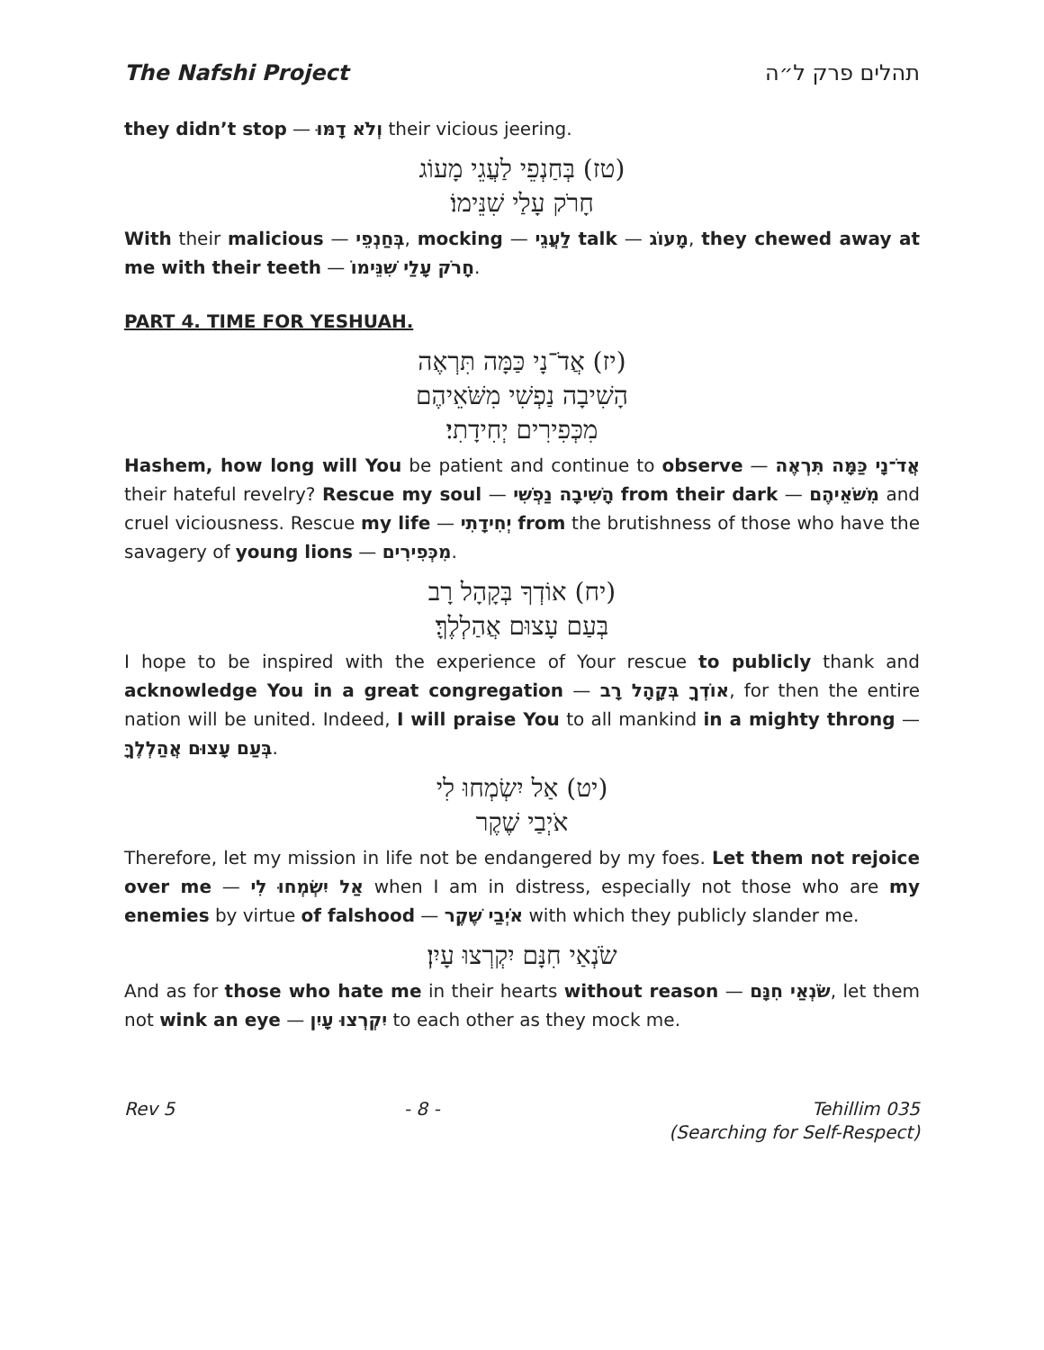The Nafshi Project תהלים פרק ל״ה
they didn’t stop — וְלֹא דָמּוּ their vicious jeering.
(טז) בְּחַנְפֵי לַעֲגֵי מָעוֹג
חָרֹק עָלַי שִׁנֵּימוֹ׃
With their malicious — בְּחַנְפֵי, mocking — לַעֲגֵי talk — מָעוֹג, they chewed away at me with their teeth — חָרֹק עָלַי שִׁנֵּימוֹ.
PART 4. TIME FOR YESHUAH.
(יז) אֲדֹ־נָי כַּמָּה תִּרְאֶה
הָשִׁיבָה נַפְשִׁי מִשֹּׁאֵיהֶם
מִכְּפִירִים יְחִידָתִי׃
Hashem, how long will You be patient and continue to observe — אֲדֹ־נָי כַּמָּה תִּרְאֶה their hateful revelry? Rescue my soul — הָשִׁיבָה נַפְשִׁי from their dark — מִשֹּׁאֵיהֶם and cruel viciousness. Rescue my life — יְחִידָתִי from the brutishness of those who have the savagery of young lions — מִכְּפִירִים.
(יח) אוֹדְךָ בְּקָהָל רָב
בְּעַם עָצוּם אֲהַלְלֶךָּ׃
I hope to be inspired with the experience of Your rescue to publicly thank and acknowledge You in a great congregation — אוֹדְךָ בְּקָהָל רָב, for then the entire nation will be united. Indeed, I will praise You to all mankind in a mighty throng — בְּעַם עָצוּם אֲהַלְלֶךָּ.
(יט) אַל יִשְׂמְחוּ לִי
אֹיְבַי שֶׁקֶר
Therefore, let my mission in life not be endangered by my foes. Let them not rejoice over me — אַל יִשְׂמְחוּ לִי when I am in distress, especially not those who are my enemies by virtue of falshood — אֹיְבַי שֶׁקֶר with which they publicly slander me.
שֹׂנְאַי חִנָּם יִקְרְצוּ עָיִן׃
And as for those who hate me in their hearts without reason — שֹׂנְאַי חִנָּם, let them not wink an eye — יִקְרְצוּ עָיִן to each other as they mock me.
Rev 5 - 8 - Tehillim 035
(Searching for Self-Respect)